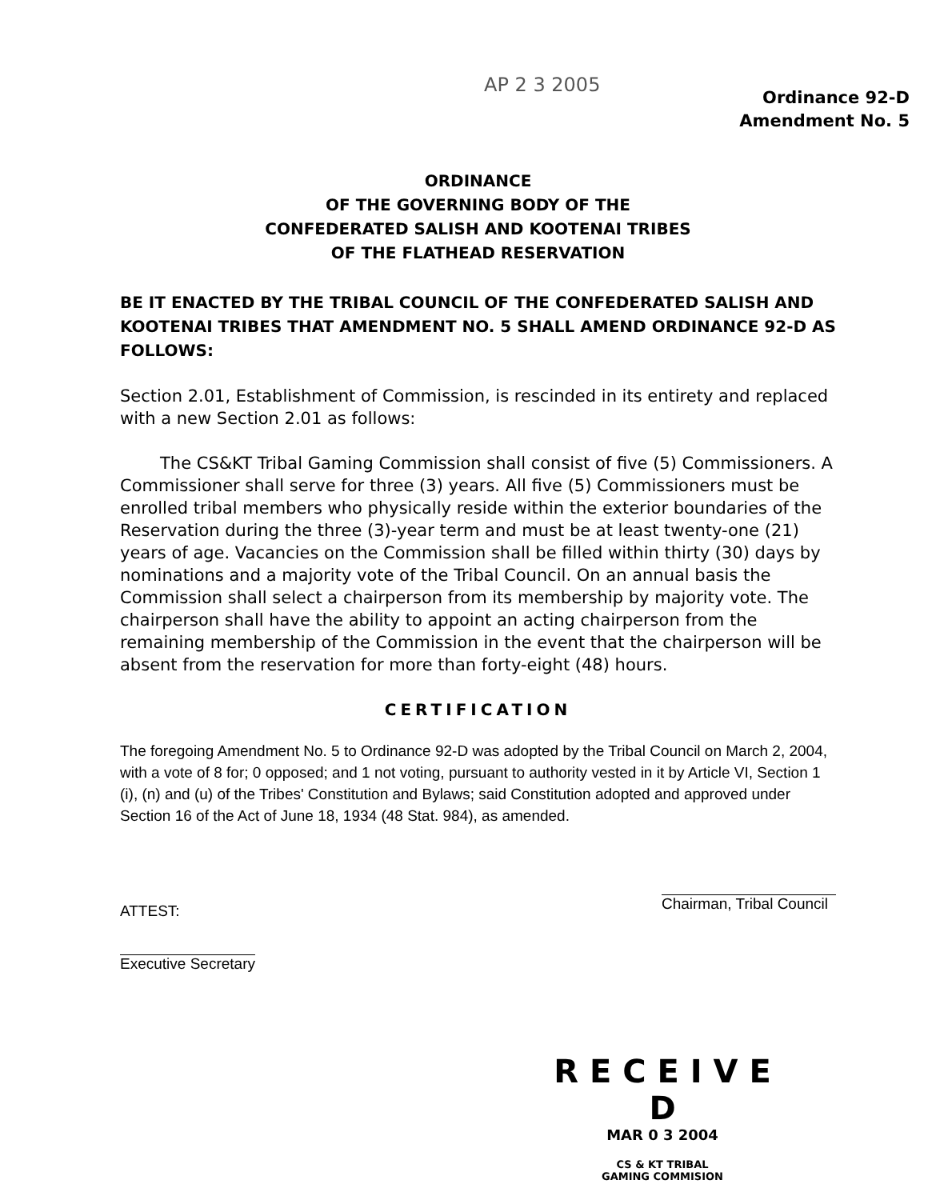AP 2 3 2005
Ordinance 92-D
Amendment No. 5
ORDINANCE
OF THE GOVERNING BODY OF THE
CONFEDERATED SALISH AND KOOTENAI TRIBES
OF THE FLATHEAD RESERVATION
BE IT ENACTED BY THE TRIBAL COUNCIL OF THE CONFEDERATED SALISH AND KOOTENAI TRIBES THAT AMENDMENT NO. 5 SHALL AMEND ORDINANCE 92-D AS FOLLOWS:
Section 2.01, Establishment of Commission, is rescinded in its entirety and replaced with a new Section 2.01 as follows:
The CS&KT Tribal Gaming Commission shall consist of five (5) Commissioners. A Commissioner shall serve for three (3) years. All five (5) Commissioners must be enrolled tribal members who physically reside within the exterior boundaries of the Reservation during the three (3)-year term and must be at least twenty-one (21) years of age. Vacancies on the Commission shall be filled within thirty (30) days by nominations and a majority vote of the Tribal Council. On an annual basis the Commission shall select a chairperson from its membership by majority vote. The chairperson shall have the ability to appoint an acting chairperson from the remaining membership of the Commission in the event that the chairperson will be absent from the reservation for more than forty-eight (48) hours.
CERTIFICATION
The foregoing Amendment No. 5 to Ordinance 92-D was adopted by the Tribal Council on March 2, 2004, with a vote of 8 for; 0 opposed; and 1 not voting, pursuant to authority vested in it by Article VI, Section 1 (i), (n) and (u) of the Tribes' Constitution and Bylaws; said Constitution adopted and approved under Section 16 of the Act of June 18, 1934 (48 Stat. 984), as amended.
ATTEST:
Executive Secretary
Chairman, Tribal Council
R E C E I V E D
MAR 0 3 2004
CS & KT TRIBAL
GAMING COMMISION